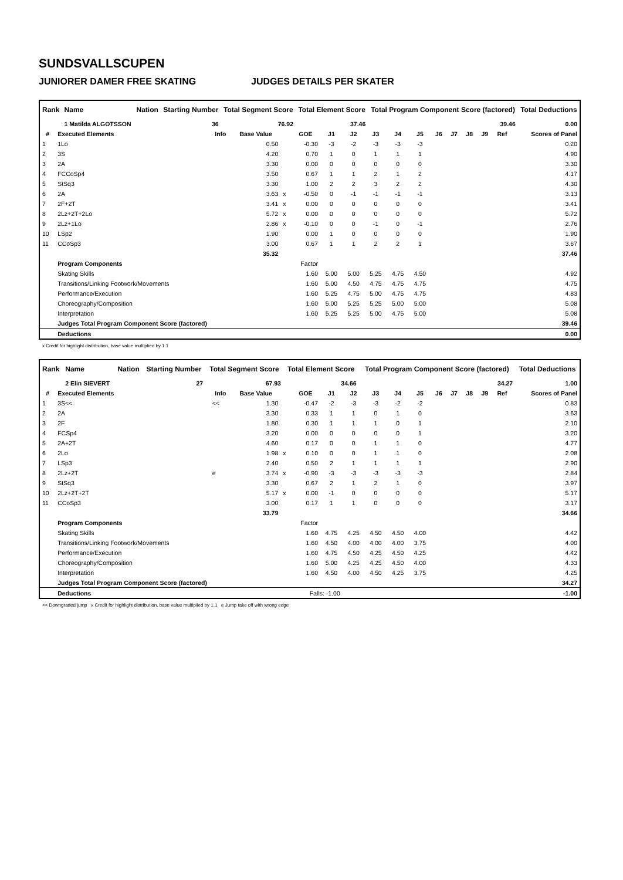SUNDSVALLSCUPEN
JUNIORER DAMER FREE SKATING JUDGES DETAILS PER SKATER
| Rank | Name | Nation | Starting Number | Total Segment Score | Total Element Score | Total Program Component Score (factored) | Total Deductions |
| --- | --- | --- | --- | --- | --- | --- | --- |
| | 1 Matilda ALGOTSSON | | 36 | 76.92 | 37.46 | 39.46 | 0.00 |
| # | Executed Elements | Info | Base Value | | GOE | J1 | J2 | J3 | J4 | J5 | J6 | J7 | J8 | J9 | Ref | Scores of Panel |
| --- | --- | --- | --- | --- | --- | --- | --- | --- | --- | --- | --- | --- | --- | --- | --- | --- |
| 1 | 1Lo | | 0.50 | | -0.30 | -3 | -2 | -3 | -3 | -3 | | | | | | 0.20 |
| 2 | 3S | | 4.20 | | 0.70 | 1 | 0 | 1 | 1 | 1 | | | | | | 4.90 |
| 3 | 2A | | 3.30 | | 0.00 | 0 | 0 | 0 | 0 | 0 | | | | | | 3.30 |
| 4 | FCCoSp4 | | 3.50 | | 0.67 | 1 | 1 | 2 | 1 | 2 | | | | | | 4.17 |
| 5 | StSq3 | | 3.30 | | 1.00 | 2 | 2 | 3 | 2 | 2 | | | | | | 4.30 |
| 6 | 2A | | 3.63 | x | -0.50 | 0 | -1 | -1 | -1 | -1 | | | | | | 3.13 |
| 7 | 2F+2T | | 3.41 | x | 0.00 | 0 | 0 | 0 | 0 | 0 | | | | | | 3.41 |
| 8 | 2Lz+2T+2Lo | | 5.72 | x | 0.00 | 0 | 0 | 0 | 0 | 0 | | | | | | 5.72 |
| 9 | 2Lz+1Lo | | 2.86 | x | -0.10 | 0 | 0 | -1 | 0 | -1 | | | | | | 2.76 |
| 10 | LSp2 | | 1.90 | | 0.00 | 1 | 0 | 0 | 0 | 0 | | | | | | 1.90 |
| 11 | CCoSp3 | | 3.00 | | 0.67 | 1 | 1 | 2 | 2 | 1 | | | | | | 3.67 |
| | | | 35.32 | | | | | | | | | | | | | 37.46 |
| | Program Components | | | | Factor | | | | | | | | | | | |
| | Skating Skills | | | | 1.60 | 5.00 | 5.00 | 5.25 | 4.75 | 4.50 | | | | | | 4.92 |
| | Transitions/Linking Footwork/Movements | | | | 1.60 | 5.00 | 4.50 | 4.75 | 4.75 | 4.75 | | | | | | 4.75 |
| | Performance/Execution | | | | 1.60 | 5.25 | 4.75 | 5.00 | 4.75 | 4.75 | | | | | | 4.83 |
| | Choreography/Composition | | | | 1.60 | 5.00 | 5.25 | 5.25 | 5.00 | 5.00 | | | | | | 5.08 |
| | Interpretation | | | | 1.60 | 5.25 | 5.25 | 5.00 | 4.75 | 5.00 | | | | | | 5.08 |
| | Judges Total Program Component Score (factored) | | | | | | | | | | | | | | | 39.46 |
| | Deductions | | | | | | | | | | | | | | | 0.00 |
x Credit for highlight distribution, base value multiplied by 1.1
| Rank | Name | Nation | Starting Number | Total Segment Score | Total Element Score | Total Program Component Score (factored) | Total Deductions |
| --- | --- | --- | --- | --- | --- | --- | --- |
| | 2 Elin SIEVERT | | 27 | 67.93 | 34.66 | 34.27 | 1.00 |
| # | Executed Elements | Info | Base Value | | GOE | J1 | J2 | J3 | J4 | J5 | J6 | J7 | J8 | J9 | Ref | Scores of Panel |
| --- | --- | --- | --- | --- | --- | --- | --- | --- | --- | --- | --- | --- | --- | --- | --- | --- |
| 1 | 3S<< | << | 1.30 | | -0.47 | -2 | -3 | -3 | -2 | -2 | | | | | | 0.83 |
| 2 | 2A | | 3.30 | | 0.33 | 1 | 1 | 0 | 1 | 0 | | | | | | 3.63 |
| 3 | 2F | | 1.80 | | 0.30 | 1 | 1 | 1 | 0 | 1 | | | | | | 2.10 |
| 4 | FCSp4 | | 3.20 | | 0.00 | 0 | 0 | 0 | 0 | 1 | | | | | | 3.20 |
| 5 | 2A+2T | | 4.60 | | 0.17 | 0 | 0 | 1 | 1 | 0 | | | | | | 4.77 |
| 6 | 2Lo | | 1.98 | x | 0.10 | 0 | 0 | 1 | 1 | 0 | | | | | | 2.08 |
| 7 | LSp3 | | 2.40 | | 0.50 | 2 | 1 | 1 | 1 | 1 | | | | | | 2.90 |
| 8 | 2Lz+2T | e | 3.74 | x | -0.90 | -3 | -3 | -3 | -3 | -3 | | | | | | 2.84 |
| 9 | StSq3 | | 3.30 | | 0.67 | 2 | 1 | 2 | 1 | 0 | | | | | | 3.97 |
| 10 | 2Lz+2T+2T | | 5.17 | x | 0.00 | -1 | 0 | 0 | 0 | 0 | | | | | | 5.17 |
| 11 | CCoSp3 | | 3.00 | | 0.17 | 1 | 1 | 0 | 0 | 0 | | | | | | 3.17 |
| | | | 33.79 | | | | | | | | | | | | | 34.66 |
| | Program Components | | | | Factor | | | | | | | | | | | |
| | Skating Skills | | | | 1.60 | 4.75 | 4.25 | 4.50 | 4.50 | 4.00 | | | | | | 4.42 |
| | Transitions/Linking Footwork/Movements | | | | 1.60 | 4.50 | 4.00 | 4.00 | 4.00 | 3.75 | | | | | | 4.00 |
| | Performance/Execution | | | | 1.60 | 4.75 | 4.50 | 4.25 | 4.50 | 4.25 | | | | | | 4.42 |
| | Choreography/Composition | | | | 1.60 | 5.00 | 4.25 | 4.25 | 4.50 | 4.00 | | | | | | 4.33 |
| | Interpretation | | | | 1.60 | 4.50 | 4.00 | 4.50 | 4.25 | 3.75 | | | | | | 4.25 |
| | Judges Total Program Component Score (factored) | | | | | | | | | | | | | | | 34.27 |
| | Deductions | | | | Falls: -1.00 | | | | | | | | | | | -1.00 |
<< Downgraded jump x Credit for highlight distribution, base value multiplied by 1.1 e Jump take off with wrong edge